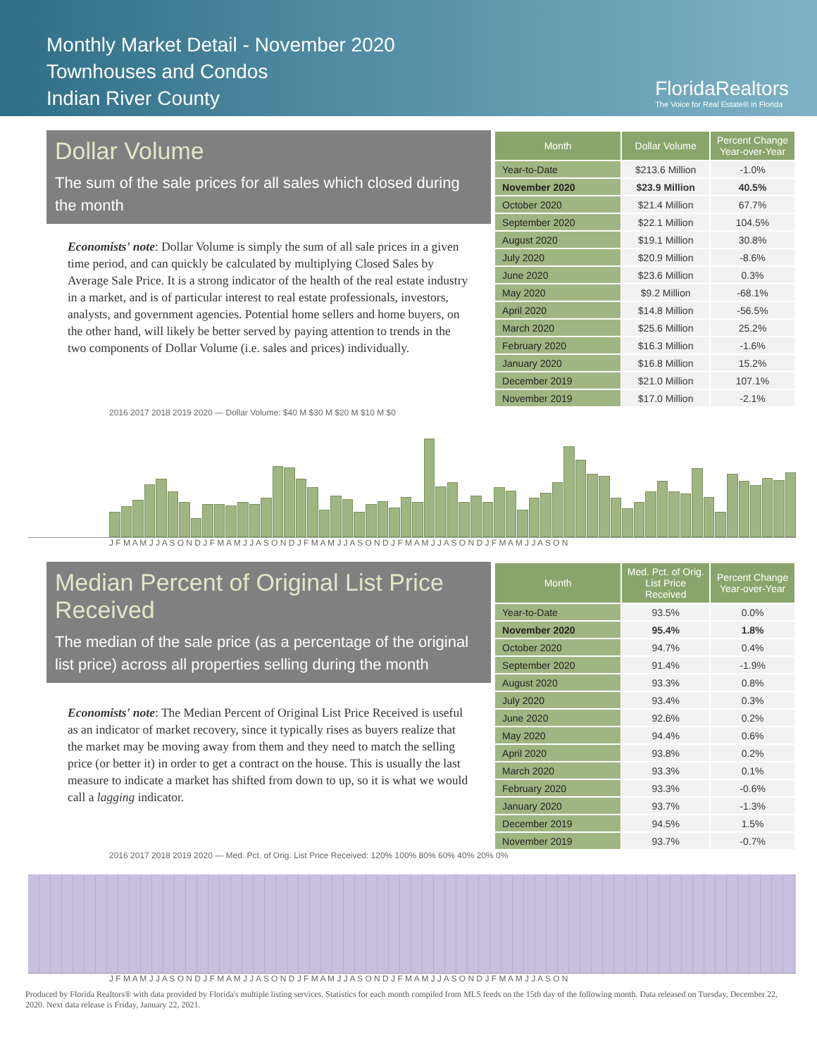Monthly Market Detail - November 2020
Townhouses and Condos
Indian River County
FloridaRealtors
The Voice for Real Estate® in Florida
Dollar Volume
The sum of the sale prices for all sales which closed during the month
Economists' note: Dollar Volume is simply the sum of all sale prices in a given time period, and can quickly be calculated by multiplying Closed Sales by Average Sale Price. It is a strong indicator of the health of the real estate industry in a market, and is of particular interest to real estate professionals, investors, analysts, and government agencies. Potential home sellers and home buyers, on the other hand, will likely be better served by paying attention to trends in the two components of Dollar Volume (i.e. sales and prices) individually.
| Month | Dollar Volume | Percent Change Year-over-Year |
| --- | --- | --- |
| Year-to-Date | $213.6 Million | -1.0% |
| November 2020 | $23.9 Million | 40.5% |
| October 2020 | $21.4 Million | 67.7% |
| September 2020 | $22.1 Million | 104.5% |
| August 2020 | $19.1 Million | 30.8% |
| July 2020 | $20.9 Million | -8.6% |
| June 2020 | $23.6 Million | 0.3% |
| May 2020 | $9.2 Million | -68.1% |
| April 2020 | $14.8 Million | -56.5% |
| March 2020 | $25.6 Million | 25.2% |
| February 2020 | $16.3 Million | -1.6% |
| January 2020 | $16.8 Million | 15.2% |
| December 2019 | $21.0 Million | 107.1% |
| November 2019 | $17.0 Million | -2.1% |
2016 2017 2018 2019 2020 — Dollar Volume: $40 M $30 M $20 M $10 M $0
J F M A M J J A S O N D J F M A M J J A S O N D J F M A M J J A S O N D J F M A M J J A S O N D J F M A M J J A S O N
Median Percent of Original List Price Received
The median of the sale price (as a percentage of the original list price) across all properties selling during the month
Economists' note: The Median Percent of Original List Price Received is useful as an indicator of market recovery, since it typically rises as buyers realize that the market may be moving away from them and they need to match the selling price (or better it) in order to get a contract on the house. This is usually the last measure to indicate a market has shifted from down to up, so it is what we would call a lagging indicator.
| Month | Med. Pct. of Orig. List Price Received | Percent Change Year-over-Year |
| --- | --- | --- |
| Year-to-Date | 93.5% | 0.0% |
| November 2020 | 95.4% | 1.8% |
| October 2020 | 94.7% | 0.4% |
| September 2020 | 91.4% | -1.9% |
| August 2020 | 93.3% | 0.8% |
| July 2020 | 93.4% | 0.3% |
| June 2020 | 92.6% | 0.2% |
| May 2020 | 94.4% | 0.6% |
| April 2020 | 93.8% | 0.2% |
| March 2020 | 93.3% | 0.1% |
| February 2020 | 93.3% | -0.6% |
| January 2020 | 93.7% | -1.3% |
| December 2019 | 94.5% | 1.5% |
| November 2019 | 93.7% | -0.7% |
2016 2017 2018 2019 2020 — Med. Pct. of Orig. List Price Received: 120% 100% 80% 60% 40% 20% 0%
J F M A M J J A S O N D J F M A M J J A S O N D J F M A M J J A S O N D J F M A M J J A S O N D J F M A M J J A S O N
Produced by Florida Realtors® with data provided by Florida's multiple listing services. Statistics for each month compiled from MLS feeds on the 15th day of the following month. Data released on Tuesday, December 22, 2020. Next data release is Friday, January 22, 2021.